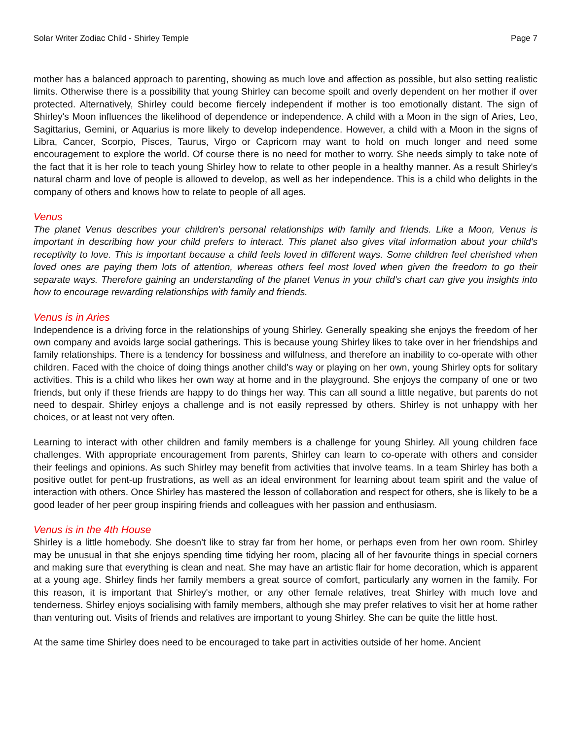Solar Writer Zodiac Child - Shirley Temple Page 7
mother has a balanced approach to parenting, showing as much love and affection as possible, but also setting realistic limits. Otherwise there is a possibility that young Shirley can become spoilt and overly dependent on her mother if over protected. Alternatively, Shirley could become fiercely independent if mother is too emotionally distant. The sign of Shirley's Moon influences the likelihood of dependence or independence. A child with a Moon in the sign of Aries, Leo, Sagittarius, Gemini, or Aquarius is more likely to develop independence. However, a child with a Moon in the signs of Libra, Cancer, Scorpio, Pisces, Taurus, Virgo or Capricorn may want to hold on much longer and need some encouragement to explore the world. Of course there is no need for mother to worry. She needs simply to take note of the fact that it is her role to teach young Shirley how to relate to other people in a healthy manner. As a result Shirley's natural charm and love of people is allowed to develop, as well as her independence. This is a child who delights in the company of others and knows how to relate to people of all ages.
Venus
The planet Venus describes your children's personal relationships with family and friends. Like a Moon, Venus is important in describing how your child prefers to interact. This planet also gives vital information about your child's receptivity to love. This is important because a child feels loved in different ways. Some children feel cherished when loved ones are paying them lots of attention, whereas others feel most loved when given the freedom to go their separate ways. Therefore gaining an understanding of the planet Venus in your child's chart can give you insights into how to encourage rewarding relationships with family and friends.
Venus is in Aries
Independence is a driving force in the relationships of young Shirley. Generally speaking she enjoys the freedom of her own company and avoids large social gatherings. This is because young Shirley likes to take over in her friendships and family relationships. There is a tendency for bossiness and wilfulness, and therefore an inability to co-operate with other children. Faced with the choice of doing things another child's way or playing on her own, young Shirley opts for solitary activities. This is a child who likes her own way at home and in the playground. She enjoys the company of one or two friends, but only if these friends are happy to do things her way. This can all sound a little negative, but parents do not need to despair. Shirley enjoys a challenge and is not easily repressed by others. Shirley is not unhappy with her choices, or at least not very often.
Learning to interact with other children and family members is a challenge for young Shirley. All young children face challenges. With appropriate encouragement from parents, Shirley can learn to co-operate with others and consider their feelings and opinions. As such Shirley may benefit from activities that involve teams. In a team Shirley has both a positive outlet for pent-up frustrations, as well as an ideal environment for learning about team spirit and the value of interaction with others. Once Shirley has mastered the lesson of collaboration and respect for others, she is likely to be a good leader of her peer group inspiring friends and colleagues with her passion and enthusiasm.
Venus is in the 4th House
Shirley is a little homebody. She doesn't like to stray far from her home, or perhaps even from her own room. Shirley may be unusual in that she enjoys spending time tidying her room, placing all of her favourite things in special corners and making sure that everything is clean and neat. She may have an artistic flair for home decoration, which is apparent at a young age. Shirley finds her family members a great source of comfort, particularly any women in the family. For this reason, it is important that Shirley's mother, or any other female relatives, treat Shirley with much love and tenderness. Shirley enjoys socialising with family members, although she may prefer relatives to visit her at home rather than venturing out. Visits of friends and relatives are important to young Shirley. She can be quite the little host.
At the same time Shirley does need to be encouraged to take part in activities outside of her home. Ancient